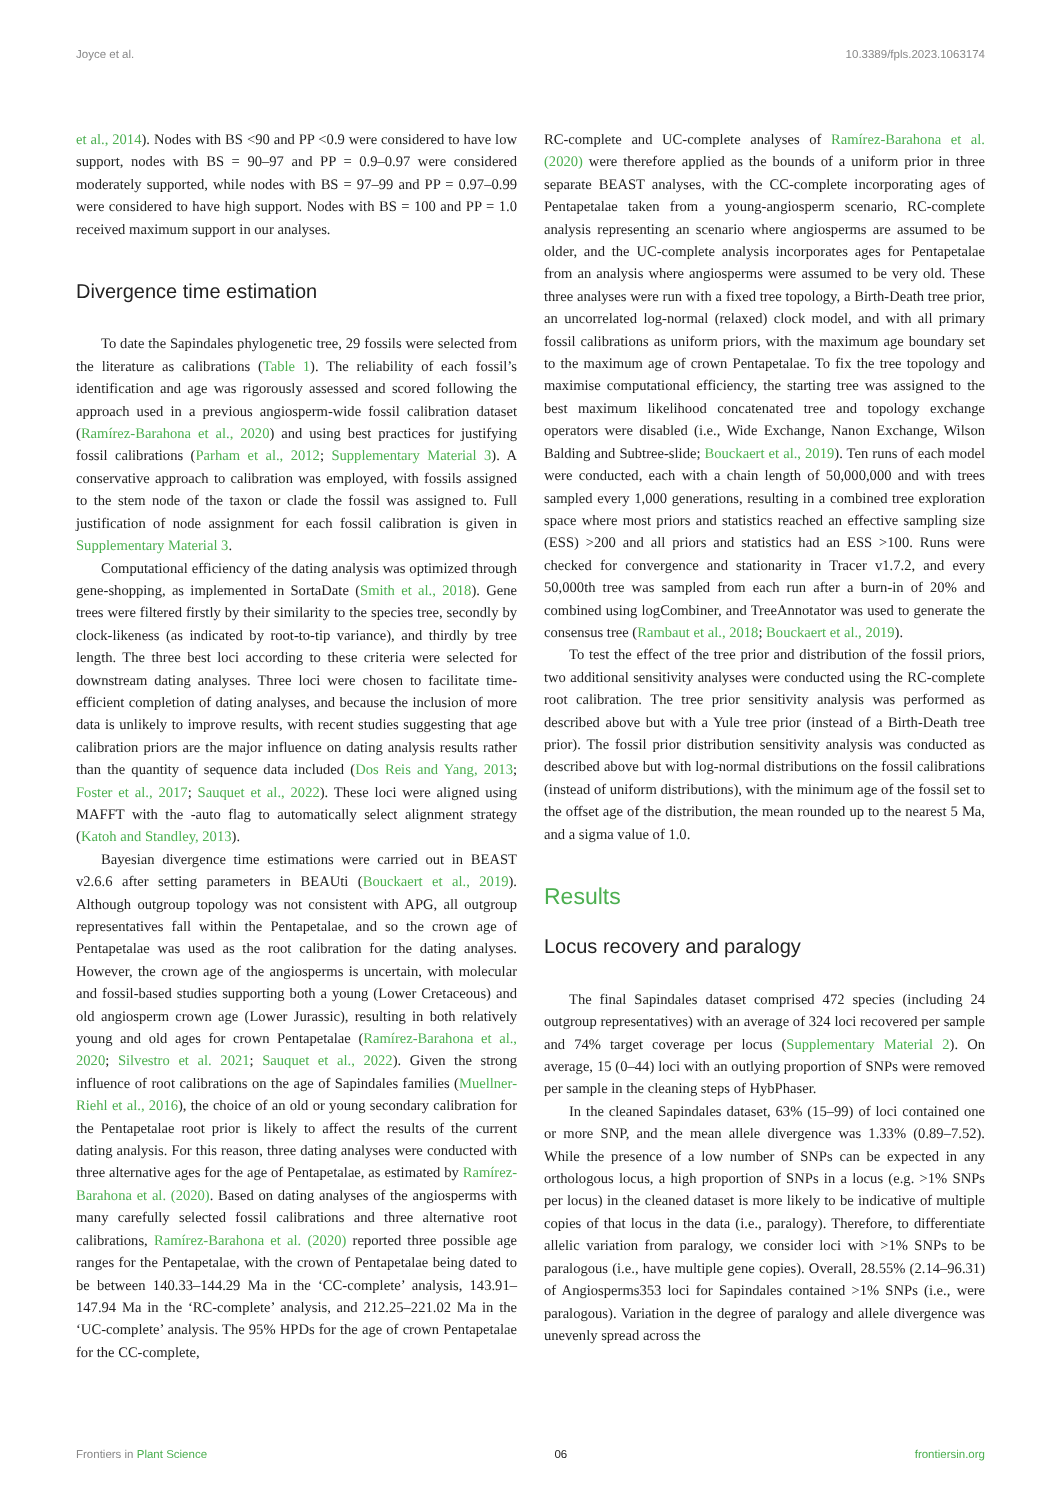Joyce et al. 10.3389/fpls.2023.1063174
et al., 2014). Nodes with BS <90 and PP <0.9 were considered to have low support, nodes with BS = 90–97 and PP = 0.9–0.97 were considered moderately supported, while nodes with BS = 97–99 and PP = 0.97–0.99 were considered to have high support. Nodes with BS = 100 and PP = 1.0 received maximum support in our analyses.
Divergence time estimation
To date the Sapindales phylogenetic tree, 29 fossils were selected from the literature as calibrations (Table 1). The reliability of each fossil’s identification and age was rigorously assessed and scored following the approach used in a previous angiosperm-wide fossil calibration dataset (Ramírez-Barahona et al., 2020) and using best practices for justifying fossil calibrations (Parham et al., 2012; Supplementary Material 3). A conservative approach to calibration was employed, with fossils assigned to the stem node of the taxon or clade the fossil was assigned to. Full justification of node assignment for each fossil calibration is given in Supplementary Material 3.
Computational efficiency of the dating analysis was optimized through gene-shopping, as implemented in SortaDate (Smith et al., 2018). Gene trees were filtered firstly by their similarity to the species tree, secondly by clock-likeness (as indicated by root-to-tip variance), and thirdly by tree length. The three best loci according to these criteria were selected for downstream dating analyses. Three loci were chosen to facilitate time-efficient completion of dating analyses, and because the inclusion of more data is unlikely to improve results, with recent studies suggesting that age calibration priors are the major influence on dating analysis results rather than the quantity of sequence data included (Dos Reis and Yang, 2013; Foster et al., 2017; Sauquet et al., 2022). These loci were aligned using MAFFT with the -auto flag to automatically select alignment strategy (Katoh and Standley, 2013).
Bayesian divergence time estimations were carried out in BEAST v2.6.6 after setting parameters in BEAUti (Bouckaert et al., 2019). Although outgroup topology was not consistent with APG, all outgroup representatives fall within the Pentapetalae, and so the crown age of Pentapetalae was used as the root calibration for the dating analyses. However, the crown age of the angiosperms is uncertain, with molecular and fossil-based studies supporting both a young (Lower Cretaceous) and old angiosperm crown age (Lower Jurassic), resulting in both relatively young and old ages for crown Pentapetalae (Ramírez-Barahona et al., 2020; Silvestro et al. 2021; Sauquet et al., 2022). Given the strong influence of root calibrations on the age of Sapindales families (Muellner-Riehl et al., 2016), the choice of an old or young secondary calibration for the Pentapetalae root prior is likely to affect the results of the current dating analysis. For this reason, three dating analyses were conducted with three alternative ages for the age of Pentapetalae, as estimated by Ramírez-Barahona et al. (2020). Based on dating analyses of the angiosperms with many carefully selected fossil calibrations and three alternative root calibrations, Ramírez-Barahona et al. (2020) reported three possible age ranges for the Pentapetalae, with the crown of Pentapetalae being dated to be between 140.33–144.29 Ma in the ‘CC-complete’ analysis, 143.91–147.94 Ma in the ‘RC-complete’ analysis, and 212.25–221.02 Ma in the ‘UC-complete’ analysis. The 95% HPDs for the age of crown Pentapetalae for the CC-complete,
RC-complete and UC-complete analyses of Ramírez-Barahona et al. (2020) were therefore applied as the bounds of a uniform prior in three separate BEAST analyses, with the CC-complete incorporating ages of Pentapetalae taken from a young-angiosperm scenario, RC-complete analysis representing an scenario where angiosperms are assumed to be older, and the UC-complete analysis incorporates ages for Pentapetalae from an analysis where angiosperms were assumed to be very old. These three analyses were run with a fixed tree topology, a Birth-Death tree prior, an uncorrelated log-normal (relaxed) clock model, and with all primary fossil calibrations as uniform priors, with the maximum age boundary set to the maximum age of crown Pentapetalae. To fix the tree topology and maximise computational efficiency, the starting tree was assigned to the best maximum likelihood concatenated tree and topology exchange operators were disabled (i.e., Wide Exchange, Nanon Exchange, Wilson Balding and Subtree-slide; Bouckaert et al., 2019). Ten runs of each model were conducted, each with a chain length of 50,000,000 and with trees sampled every 1,000 generations, resulting in a combined tree exploration space where most priors and statistics reached an effective sampling size (ESS) >200 and all priors and statistics had an ESS >100. Runs were checked for convergence and stationarity in Tracer v1.7.2, and every 50,000th tree was sampled from each run after a burn-in of 20% and combined using logCombiner, and TreeAnnotator was used to generate the consensus tree (Rambaut et al., 2018; Bouckaert et al., 2019).
To test the effect of the tree prior and distribution of the fossil priors, two additional sensitivity analyses were conducted using the RC-complete root calibration. The tree prior sensitivity analysis was performed as described above but with a Yule tree prior (instead of a Birth-Death tree prior). The fossil prior distribution sensitivity analysis was conducted as described above but with log-normal distributions on the fossil calibrations (instead of uniform distributions), with the minimum age of the fossil set to the offset age of the distribution, the mean rounded up to the nearest 5 Ma, and a sigma value of 1.0.
Results
Locus recovery and paralogy
The final Sapindales dataset comprised 472 species (including 24 outgroup representatives) with an average of 324 loci recovered per sample and 74% target coverage per locus (Supplementary Material 2). On average, 15 (0–44) loci with an outlying proportion of SNPs were removed per sample in the cleaning steps of HybPhaser.
In the cleaned Sapindales dataset, 63% (15–99) of loci contained one or more SNP, and the mean allele divergence was 1.33% (0.89–7.52). While the presence of a low number of SNPs can be expected in any orthologous locus, a high proportion of SNPs in a locus (e.g. >1% SNPs per locus) in the cleaned dataset is more likely to be indicative of multiple copies of that locus in the data (i.e., paralogy). Therefore, to differentiate allelic variation from paralogy, we consider loci with >1% SNPs to be paralogous (i.e., have multiple gene copies). Overall, 28.55% (2.14–96.31) of Angiosperms353 loci for Sapindales contained >1% SNPs (i.e., were paralogous). Variation in the degree of paralogy and allele divergence was unevenly spread across the
Frontiers in Plant Science 06 frontiersin.org